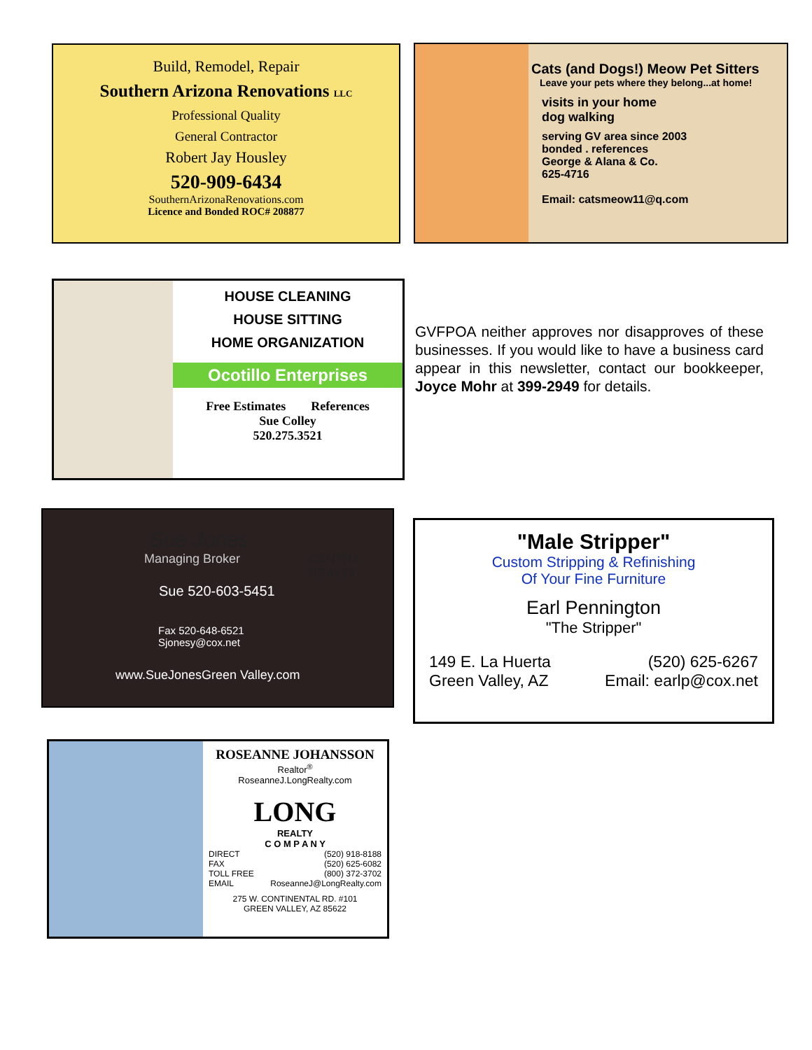Build, Remodel, Repair
Southern Arizona Renovations LLC
Professional Quality
General Contractor
Robert Jay Housley
520-909-6434
SouthernArizonaRenovations.com
Licence and Bonded ROC# 208877
Cats (and Dogs!) Meow Pet Sitters
Leave your pets where they belong...at home!
visits in your home
dog walking
serving GV area since 2003
bonded . references
George & Alana & Co.
625-4716
Email: catsmeow11@q.com
HOUSE CLEANING
HOUSE SITTING
HOME ORGANIZATION
Ocotillo Enterprises
Free Estimates References
Sue Colley
520.275.3521
GVFPOA neither approves nor disapproves of these businesses. If you would like to have a business card appear in this newsletter, contact our bookkeeper, Joyce Mohr at 399-2949 for details.
Sue Jones
Managing Broker
CENTRA REALTY
Sue 520-603-5451
Fax 520-648-6521
Sjonesy@cox.net
www.SueJonesGreen Valley.com
"Male Stripper"
Custom Stripping & Refinishing
Of Your Fine Furniture
Earl Pennington
"The Stripper"
149 E. La Huerta
Green Valley, AZ
(520) 625-6267
Email: earlp@cox.net
ROSEANNE JOHANSSON
Realtor<sup>®</sup>
RoseanneJ.LongRealty.com
LONG
REALTY
C O M P A N Y
DIRECT
FAX
TOLL FREE
EMAIL
(520) 918-8188
(520) 625-6082
(800) 372-3702
RoseanneJ@LongRealty.com
275 W. CONTINENTAL RD. #101
GREEN VALLEY, AZ 85622